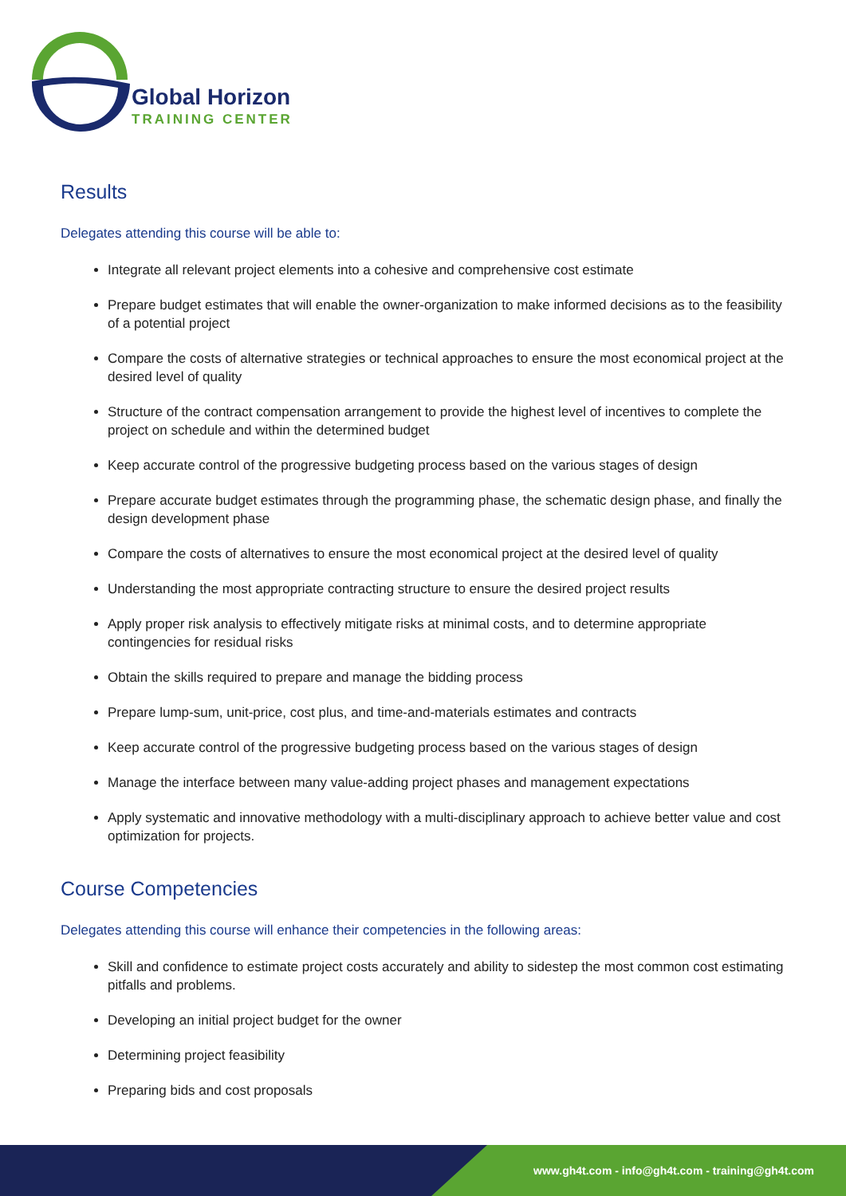Global Horizon
TRAINING CENTER
Results
Delegates attending this course will be able to:
Integrate all relevant project elements into a cohesive and comprehensive cost estimate
Prepare budget estimates that will enable the owner-organization to make informed decisions as to the feasibility of a potential project
Compare the costs of alternative strategies or technical approaches to ensure the most economical project at the desired level of quality
Structure of the contract compensation arrangement to provide the highest level of incentives to complete the project on schedule and within the determined budget
Keep accurate control of the progressive budgeting process based on the various stages of design
Prepare accurate budget estimates through the programming phase, the schematic design phase, and finally the design development phase
Compare the costs of alternatives to ensure the most economical project at the desired level of quality
Understanding the most appropriate contracting structure to ensure the desired project results
Apply proper risk analysis to effectively mitigate risks at minimal costs, and to determine appropriate contingencies for residual risks
Obtain the skills required to prepare and manage the bidding process
Prepare lump-sum, unit-price, cost plus, and time-and-materials estimates and contracts
Keep accurate control of the progressive budgeting process based on the various stages of design
Manage the interface between many value-adding project phases and management expectations
Apply systematic and innovative methodology with a multi-disciplinary approach to achieve better value and cost optimization for projects.
Course Competencies
Delegates attending this course will enhance their competencies in the following areas:
Skill and confidence to estimate project costs accurately and ability to sidestep the most common cost estimating pitfalls and problems.
Developing an initial project budget for the owner
Determining project feasibility
Preparing bids and cost proposals
www.gh4t.com - info@gh4t.com - training@gh4t.com